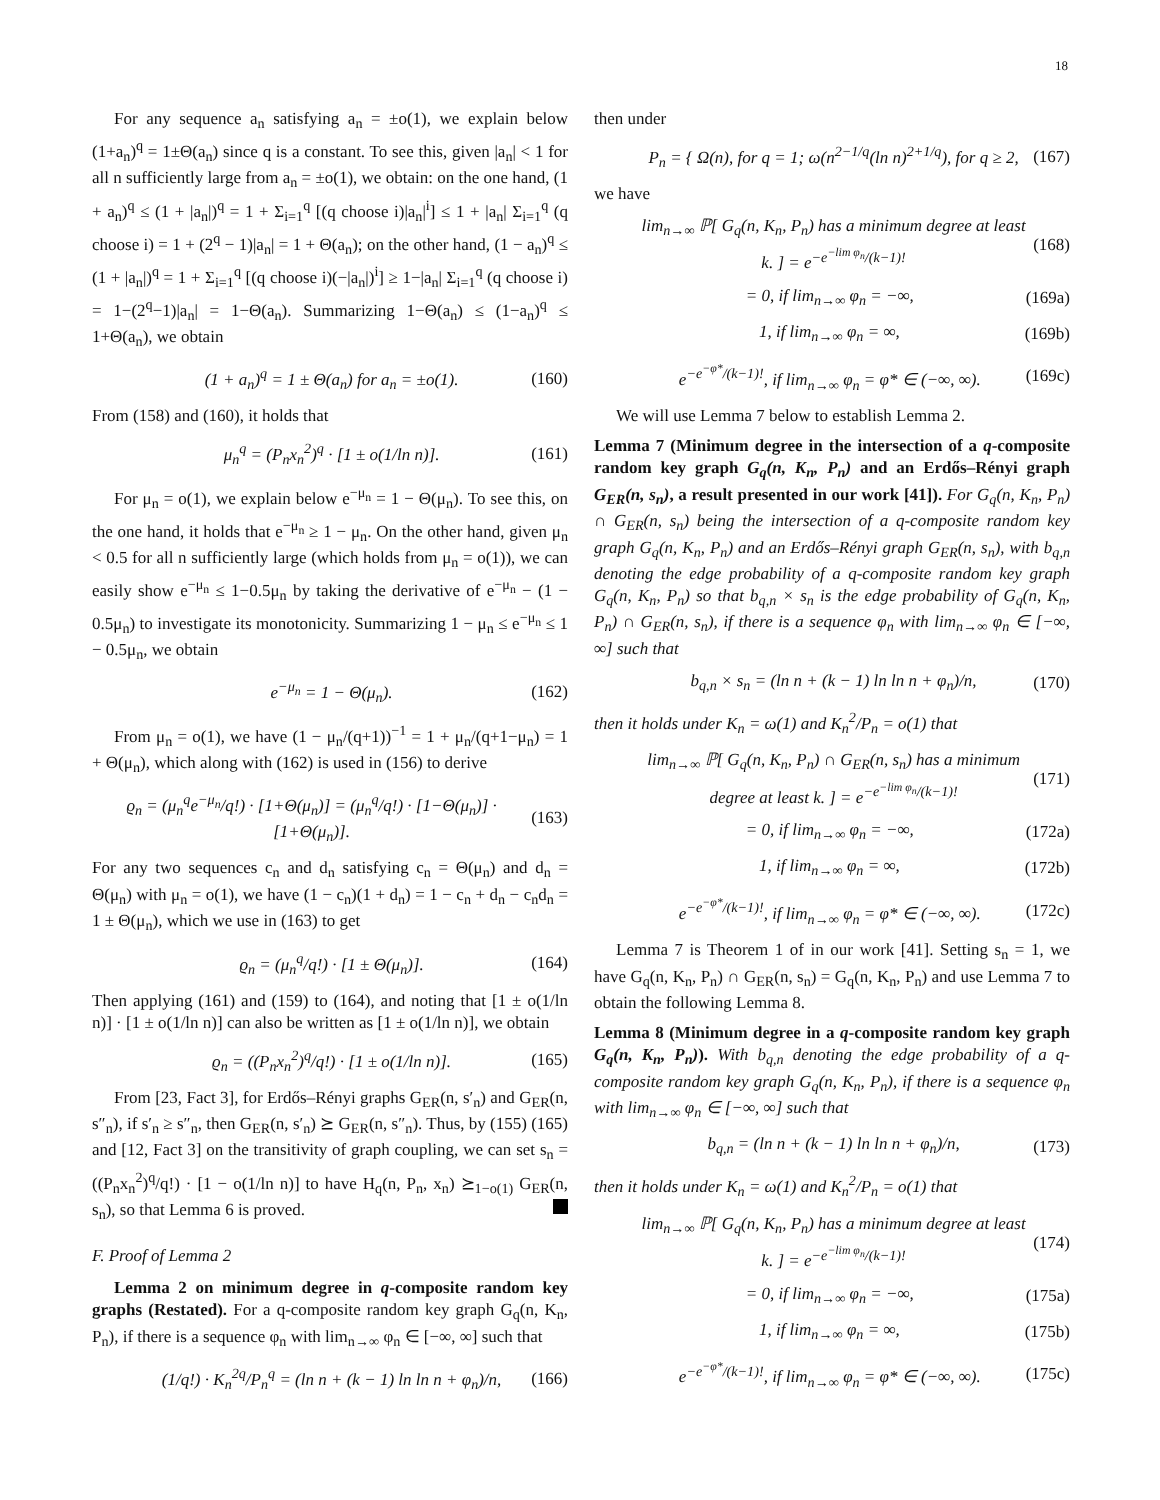18
For any sequence a<sub>n</sub> satisfying a<sub>n</sub> = ±o(1), we explain below (1+a<sub>n</sub>)<sup>q</sup> = 1±Θ(a<sub>n</sub>) since q is a constant. To see this, given |a<sub>n</sub>| < 1 for all n sufficiently large from a<sub>n</sub> = ±o(1), we obtain: on the one hand, (1 + a<sub>n</sub>)<sup>q</sup> ≤ (1 + |a<sub>n</sub>|)<sup>q</sup> = 1 + Σ<sub>i=1</sub><sup>q</sup> [(q choose i)|a<sub>n</sub>|<sup>i</sup>] ≤ 1 + |a<sub>n</sub>| Σ<sub>i=1</sub><sup>q</sup> (q choose i) = 1 + (2<sup>q</sup> − 1)|a<sub>n</sub>| = 1 + Θ(a<sub>n</sub>); on the other hand, (1 − a<sub>n</sub>)<sup>q</sup> ≤ (1 + |a<sub>n</sub>|)<sup>q</sup> = 1 + Σ<sub>i=1</sub><sup>q</sup> [(q choose i)(−|a<sub>n</sub>|)<sup>i</sup>] ≥ 1−|a<sub>n</sub>| Σ<sub>i=1</sub><sup>q</sup> (q choose i) = 1−(2<sup>q</sup>−1)|a<sub>n</sub>| = 1−Θ(a<sub>n</sub>). Summarizing 1−Θ(a<sub>n</sub>) ≤ (1−a<sub>n</sub>)<sup>q</sup> ≤ 1+Θ(a<sub>n</sub>), we obtain
(1 + a<sub>n</sub>)<sup>q</sup> = 1 ± Θ(a<sub>n</sub>) for a<sub>n</sub> = ±o(1). (160)
From (158) and (160), it holds that
μ<sub>n</sub><sup>q</sup> = (P<sub>n</sub>x<sub>n</sub><sup>2</sup>)<sup>q</sup> · [1 ± o(1/ln n)]. (161)
For μ<sub>n</sub> = o(1), we explain below e<sup>−μ<sub>n</sub></sup> = 1 − Θ(μ<sub>n</sub>). To see this, on the one hand, it holds that e<sup>−μ<sub>n</sub></sup> ≥ 1 − μ<sub>n</sub>. On the other hand, given μ<sub>n</sub> < 0.5 for all n sufficiently large (which holds from μ<sub>n</sub> = o(1)), we can easily show e<sup>−μ<sub>n</sub></sup> ≤ 1−0.5μ<sub>n</sub> by taking the derivative of e<sup>−μ<sub>n</sub></sup> − (1 − 0.5μ<sub>n</sub>) to investigate its monotonicity. Summarizing 1 − μ<sub>n</sub> ≤ e<sup>−μ<sub>n</sub></sup> ≤ 1 − 0.5μ<sub>n</sub>, we obtain
e<sup>−μ<sub>n</sub></sup> = 1 − Θ(μ<sub>n</sub>). (162)
From μ<sub>n</sub> = o(1), we have (1 − μ<sub>n</sub>/(q+1))<sup>−1</sup> = 1 + μ<sub>n</sub>/(q+1−μ<sub>n</sub>) = 1 + Θ(μ<sub>n</sub>), which along with (162) is used in (156) to derive
ϱ<sub>n</sub> = (μ<sub>n</sub><sup>q</sup>e<sup>−μ<sub>n</sub></sup>/q!) · [1+Θ(μ<sub>n</sub>)] = (μ<sub>n</sub><sup>q</sup>/q!) · [1−Θ(μ<sub>n</sub>)] · [1+Θ(μ<sub>n</sub>)]. (163)
For any two sequences c<sub>n</sub> and d<sub>n</sub> satisfying c<sub>n</sub> = Θ(μ<sub>n</sub>) and d<sub>n</sub> = Θ(μ<sub>n</sub>) with μ<sub>n</sub> = o(1), we have (1 − c<sub>n</sub>)(1 + d<sub>n</sub>) = 1 − c<sub>n</sub> + d<sub>n</sub> − c<sub>n</sub>d<sub>n</sub> = 1 ± Θ(μ<sub>n</sub>), which we use in (163) to get
ϱ<sub>n</sub> = (μ<sub>n</sub><sup>q</sup>/q!) · [1 ± Θ(μ<sub>n</sub>)]. (164)
Then applying (161) and (159) to (164), and noting that [1 ± o(1/ln n)] · [1 ± o(1/ln n)] can also be written as [1 ± o(1/ln n)], we obtain
ϱ<sub>n</sub> = ((P<sub>n</sub>x<sub>n</sub><sup>2</sup>)<sup>q</sup>/q!) · [1 ± o(1/ln n)]. (165)
From [23, Fact 3], for Erdős–Rényi graphs G<sub>ER</sub>(n, s′<sub>n</sub>) and G<sub>ER</sub>(n, s″<sub>n</sub>), if s′<sub>n</sub> ≥ s″<sub>n</sub>, then G<sub>ER</sub>(n, s′<sub>n</sub>) ⪰ G<sub>ER</sub>(n, s″<sub>n</sub>). Thus, by (155) (165) and [12, Fact 3] on the transitivity of graph coupling, we can set s<sub>n</sub> = ((P<sub>n</sub>x<sub>n</sub><sup>2</sup>)<sup>q</sup>/q!) · [1 − o(1/ln n)] to have H<sub>q</sub>(n, P<sub>n</sub>, x<sub>n</sub>) ⪰<sub>1−o(1)</sub> G<sub>ER</sub>(n, s<sub>n</sub>), so that Lemma 6 is proved.
F. Proof of Lemma 2
Lemma 2 on minimum degree in q-composite random key graphs (Restated). For a q-composite random key graph G<sub>q</sub>(n, K<sub>n</sub>, P<sub>n</sub>), if there is a sequence φ<sub>n</sub> with lim<sub>n→∞</sub> φ<sub>n</sub> ∈ [−∞, ∞] such that
(1/q!) · K<sub>n</sub><sup>2q</sup>/P<sub>n</sub><sup>q</sup> = (ln n + (k − 1) ln ln n + φ<sub>n</sub>)/n, (166)
then under
P<sub>n</sub> = { Ω(n), for q = 1; ω(n<sup>2−1/q</sup>(ln n)<sup>2+1/q</sup>), for q ≥ 2, (167)
we have
lim<sub>n→∞</sub> ℙ[ G<sub>q</sub>(n, K<sub>n</sub>, P<sub>n</sub>) has a minimum degree at least k. ] = e<sup>−e<sup>−lim φ<sub>n</sub></sup>/(k−1)!</sup> (168)
= 0, if lim<sub>n→∞</sub> φ<sub>n</sub> = −∞, (169a)
1, if lim<sub>n→∞</sub> φ<sub>n</sub> = ∞, (169b)
e<sup>−e<sup>−φ*</sup>/(k−1)!</sup>, if lim<sub>n→∞</sub> φ<sub>n</sub> = φ* ∈ (−∞, ∞). (169c)
We will use Lemma 7 below to establish Lemma 2.
Lemma 7 (Minimum degree in the intersection of a q-composite random key graph G<sub>q</sub>(n, K<sub>n</sub>, P<sub>n</sub>) and an Erdős–Rényi graph G<sub>ER</sub>(n, s<sub>n</sub>), a result presented in our work [41]). For G<sub>q</sub>(n, K<sub>n</sub>, P<sub>n</sub>) ∩ G<sub>ER</sub>(n, s<sub>n</sub>) being the intersection of a q-composite random key graph G<sub>q</sub>(n, K<sub>n</sub>, P<sub>n</sub>) and an Erdős–Rényi graph G<sub>ER</sub>(n, s<sub>n</sub>), with b<sub>q,n</sub> denoting the edge probability of a q-composite random key graph G<sub>q</sub>(n, K<sub>n</sub>, P<sub>n</sub>) so that b<sub>q,n</sub> × s<sub>n</sub> is the edge probability of G<sub>q</sub>(n, K<sub>n</sub>, P<sub>n</sub>) ∩ G<sub>ER</sub>(n, s<sub>n</sub>), if there is a sequence φ<sub>n</sub> with lim<sub>n→∞</sub> φ<sub>n</sub> ∈ [−∞, ∞] such that
b<sub>q,n</sub> × s<sub>n</sub> = (ln n + (k − 1) ln ln n + φ<sub>n</sub>)/n, (170)
then it holds under K<sub>n</sub> = ω(1) and K<sub>n</sub><sup>2</sup>/P<sub>n</sub> = o(1) that
lim<sub>n→∞</sub> ℙ[ G<sub>q</sub>(n, K<sub>n</sub>, P<sub>n</sub>) ∩ G<sub>ER</sub>(n, s<sub>n</sub>) has a minimum degree at least k. ] = e<sup>−e<sup>−lim φ<sub>n</sub></sup>/(k−1)!</sup> (171)
= 0, if lim<sub>n→∞</sub> φ<sub>n</sub> = −∞, (172a)
1, if lim<sub>n→∞</sub> φ<sub>n</sub> = ∞, (172b)
e<sup>−e<sup>−φ*</sup>/(k−1)!</sup>, if lim<sub>n→∞</sub> φ<sub>n</sub> = φ* ∈ (−∞, ∞). (172c)
Lemma 7 is Theorem 1 of in our work [41]. Setting s<sub>n</sub> = 1, we have G<sub>q</sub>(n, K<sub>n</sub>, P<sub>n</sub>) ∩ G<sub>ER</sub>(n, s<sub>n</sub>) = G<sub>q</sub>(n, K<sub>n</sub>, P<sub>n</sub>) and use Lemma 7 to obtain the following Lemma 8.
Lemma 8 (Minimum degree in a q-composite random key graph G<sub>q</sub>(n, K<sub>n</sub>, P<sub>n</sub>)). With b<sub>q,n</sub> denoting the edge probability of a q-composite random key graph G<sub>q</sub>(n, K<sub>n</sub>, P<sub>n</sub>), if there is a sequence φ<sub>n</sub> with lim<sub>n→∞</sub> φ<sub>n</sub> ∈ [−∞, ∞] such that
b<sub>q,n</sub> = (ln n + (k − 1) ln ln n + φ<sub>n</sub>)/n, (173)
then it holds under K<sub>n</sub> = ω(1) and K<sub>n</sub><sup>2</sup>/P<sub>n</sub> = o(1) that
lim<sub>n→∞</sub> ℙ[ G<sub>q</sub>(n, K<sub>n</sub>, P<sub>n</sub>) has a minimum degree at least k. ] = e<sup>−e<sup>−lim φ<sub>n</sub></sup>/(k−1)!</sup> (174)
= 0, if lim<sub>n→∞</sub> φ<sub>n</sub> = −∞, (175a)
1, if lim<sub>n→∞</sub> φ<sub>n</sub> = ∞, (175b)
e<sup>−e<sup>−φ*</sup>/(k−1)!</sup>, if lim<sub>n→∞</sub> φ<sub>n</sub> = φ* ∈ (−∞, ∞). (175c)